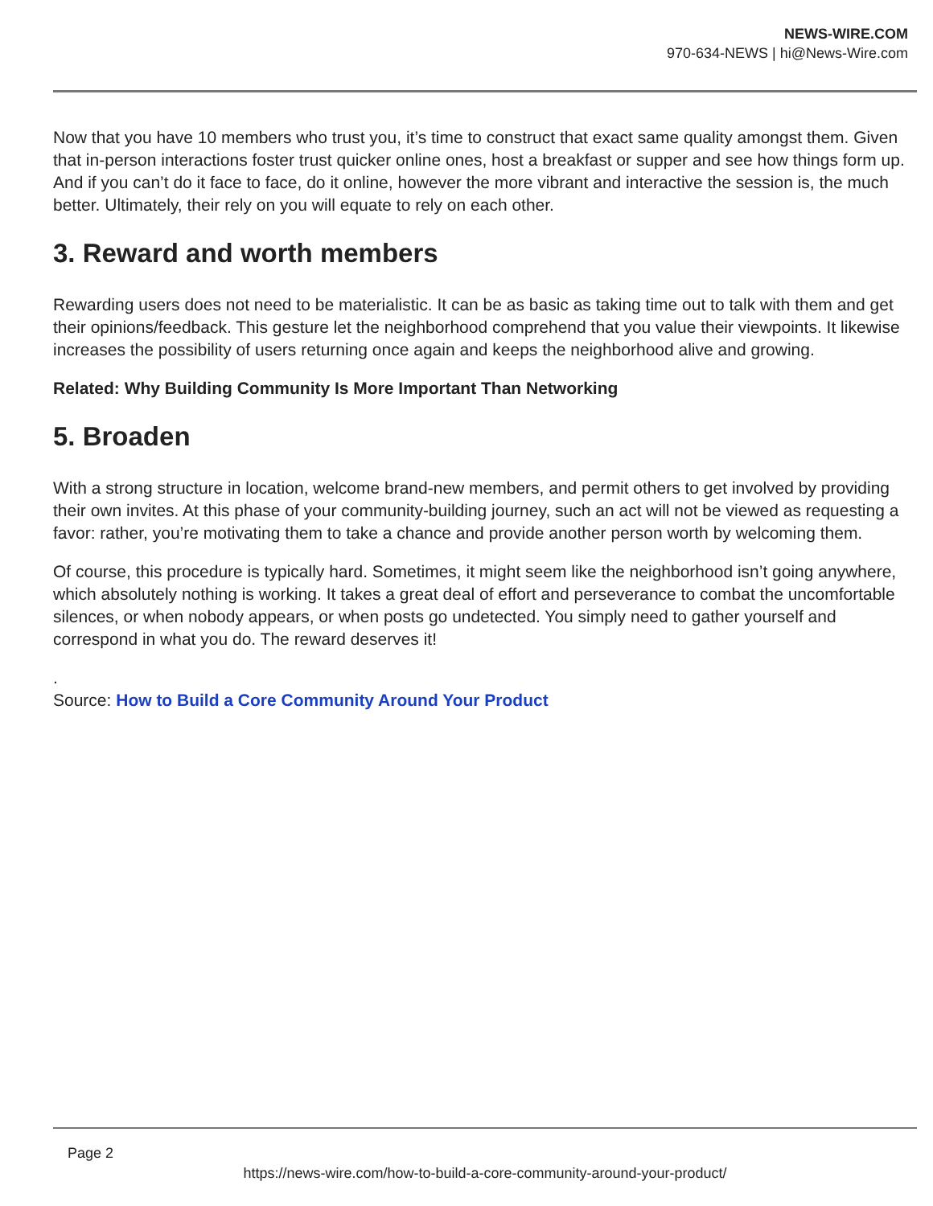NEWS-WIRE.COM
970-634-NEWS | hi@News-Wire.com
Now that you have 10 members who trust you, it’s time to construct that exact same quality amongst them. Given that in-person interactions foster trust quicker online ones, host a breakfast or supper and see how things form up. And if you can’t do it face to face, do it online, however the more vibrant and interactive the session is, the much better. Ultimately, their rely on you will equate to rely on each other.
3. Reward and worth members
Rewarding users does not need to be materialistic. It can be as basic as taking time out to talk with them and get their opinions/feedback. This gesture let the neighborhood comprehend that you value their viewpoints. It likewise increases the possibility of users returning once again and keeps the neighborhood alive and growing.
Related: Why Building Community Is More Important Than Networking
5. Broaden
With a strong structure in location, welcome brand-new members, and permit others to get involved by providing their own invites. At this phase of your community-building journey, such an act will not be viewed as requesting a favor: rather, you’re motivating them to take a chance and provide another person worth by welcoming them.
Of course, this procedure is typically hard. Sometimes, it might seem like the neighborhood isn’t going anywhere, which absolutely nothing is working. It takes a great deal of effort and perseverance to combat the uncomfortable silences, or when nobody appears, or when posts go undetected. You simply need to gather yourself and correspond in what you do. The reward deserves it!
.
Source: How to Build a Core Community Around Your Product
Page 2
https://news-wire.com/how-to-build-a-core-community-around-your-product/